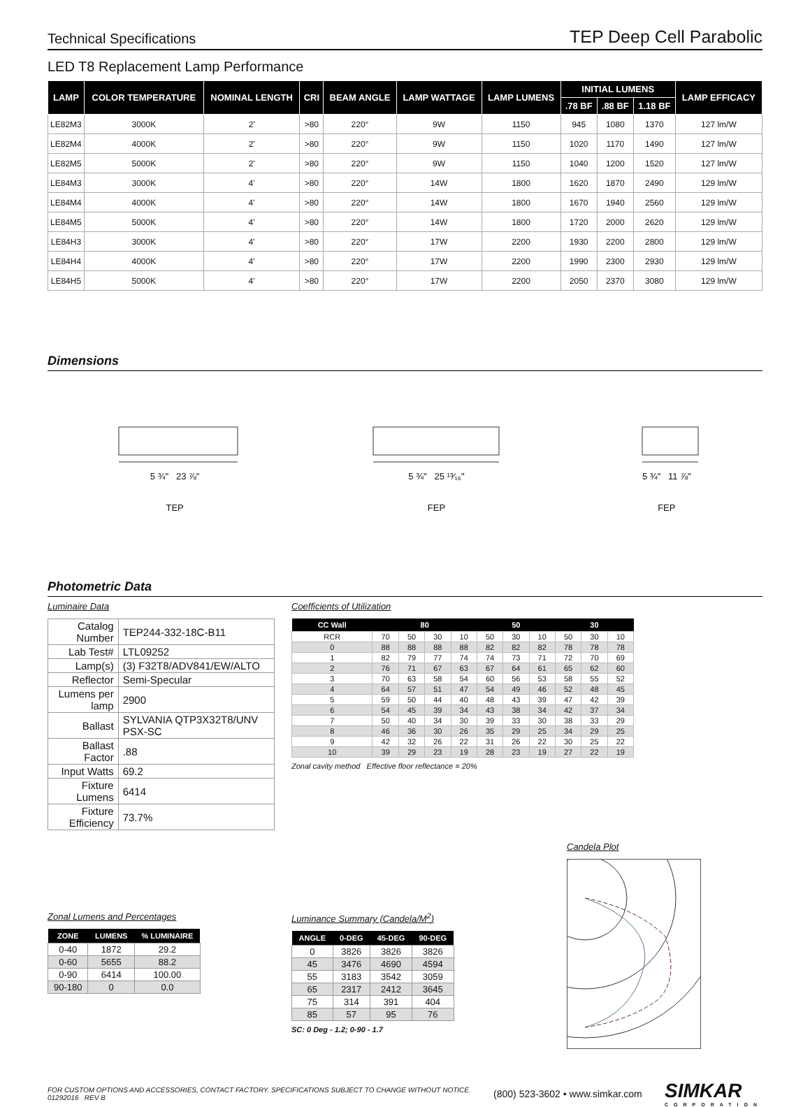Technical Specifications TEP Deep Cell Parabolic
LED T8 Replacement Lamp Performance
| LAMP | COLOR TEMPERATURE | NOMINAL LENGTH | CRI | BEAM ANGLE | LAMP WATTAGE | LAMP LUMENS | INITIAL LUMENS | | | LAMP EFFICACY |
| --- | --- | --- | --- | --- | --- | --- | --- | --- | --- | --- |
| | | | | | | | .78 BF | .88 BF | 1.18 BF | |
| LE82M3 | 3000K | 2' | >80 | 220° | 9W | 1150 | 945 | 1080 | 1370 | 127 lm/W |
| LE82M4 | 4000K | 2' | >80 | 220° | 9W | 1150 | 1020 | 1170 | 1490 | 127 lm/W |
| LE82M5 | 5000K | 2' | >80 | 220° | 9W | 1150 | 1040 | 1200 | 1520 | 127 lm/W |
| LE84M3 | 3000K | 4’ | >80 | 220° | 14W | 1800 | 1620 | 1870 | 2490 | 129 lm/W |
| LE84M4 | 4000K | 4’ | >80 | 220° | 14W | 1800 | 1670 | 1940 | 2560 | 129 lm/W |
| LE84M5 | 5000K | 4’ | >80 | 220° | 14W | 1800 | 1720 | 2000 | 2620 | 129 lm/W |
| LE84H3 | 3000K | 4’ | >80 | 220° | 17W | 2200 | 1930 | 2200 | 2800 | 129 lm/W |
| LE84H4 | 4000K | 4’ | >80 | 220° | 17W | 2200 | 1990 | 2300 | 2930 | 129 lm/W |
| LE84H5 | 5000K | 4’ | >80 | 220° | 17W | 2200 | 2050 | 2370 | 3080 | 129 lm/W |
Dimensions
5 ¾" 23 ⅞"
TEP
5 ¾" 25 ¹³⁄₁₆"
FEP
5 ¾" 11 ⅞"
FEP
Photometric Data
Luminaire Data
| Catalog Number | TEP244-332-18C-B11 |
| Lab Test# | LTL09252 |
| Lamp(s) | (3) F32T8/ADV841/EW/ALTO |
| Reflector | Semi-Specular |
| Lumens per lamp | 2900 |
| Ballast | SYLVANIA QTP3X32T8/UNV PSX-SC |
| Ballast Factor | .88 |
| Input Watts | 69.2 |
| Fixture Lumens | 6414 |
| Fixture Efficiency | 73.7% |
Coefficients of Utilization
| CC Wall | 80 | | | | 50 | | | 30 | | |
| --- | --- | --- | --- | --- | --- | --- | --- | --- | --- | --- |
| RCR | 70 | 50 | 30 | 10 | 50 | 30 | 10 | 50 | 30 | 10 |
| 0 | 88 | 88 | 88 | 88 | 82 | 82 | 82 | 78 | 78 | 78 |
| 1 | 82 | 79 | 77 | 74 | 74 | 73 | 71 | 72 | 70 | 69 |
| 2 | 76 | 71 | 67 | 63 | 67 | 64 | 61 | 65 | 62 | 60 |
| 3 | 70 | 63 | 58 | 54 | 60 | 56 | 53 | 58 | 55 | 52 |
| 4 | 64 | 57 | 51 | 47 | 54 | 49 | 46 | 52 | 48 | 45 |
| 5 | 59 | 50 | 44 | 40 | 48 | 43 | 39 | 47 | 42 | 39 |
| 6 | 54 | 45 | 39 | 34 | 43 | 38 | 34 | 42 | 37 | 34 |
| 7 | 50 | 40 | 34 | 30 | 39 | 33 | 30 | 38 | 33 | 29 |
| 8 | 46 | 36 | 30 | 26 | 35 | 29 | 25 | 34 | 29 | 25 |
| 9 | 42 | 32 | 26 | 22 | 31 | 26 | 22 | 30 | 25 | 22 |
| 10 | 39 | 29 | 23 | 19 | 28 | 23 | 19 | 27 | 22 | 19 |
Zonal cavity method Effective floor reflectance = 20%
Zonal Lumens and Percentages
| ZONE | LUMENS | % LUMINAIRE |
| --- | --- | --- |
| 0-40 | 1872 | 29.2 |
| 0-60 | 5655 | 88.2 |
| 0-90 | 6414 | 100.00 |
| 90-180 | 0 | 0.0 |
Luminance Summary (Candela/M<sup>2</sup>)
| ANGLE | 0-DEG | 45-DEG | 90-DEG |
| --- | --- | --- | --- |
| 0 | 3826 | 3826 | 3826 |
| 45 | 3476 | 4690 | 4594 |
| 55 | 3183 | 3542 | 3059 |
| 65 | 2317 | 2412 | 3645 |
| 75 | 314 | 391 | 404 |
| 85 | 57 | 95 | 76 |
SC: 0 Deg - 1.2; 0-90 - 1.7
Candela Plot
FOR CUSTOM OPTIONS AND ACCESSORIES, CONTACT FACTORY. SPECIFICATIONS SUBJECT TO CHANGE WITHOUT NOTICE.
01292016 REV B
(800) 523-3602 • www.simkar.com
SIMKAR
CORPORATION